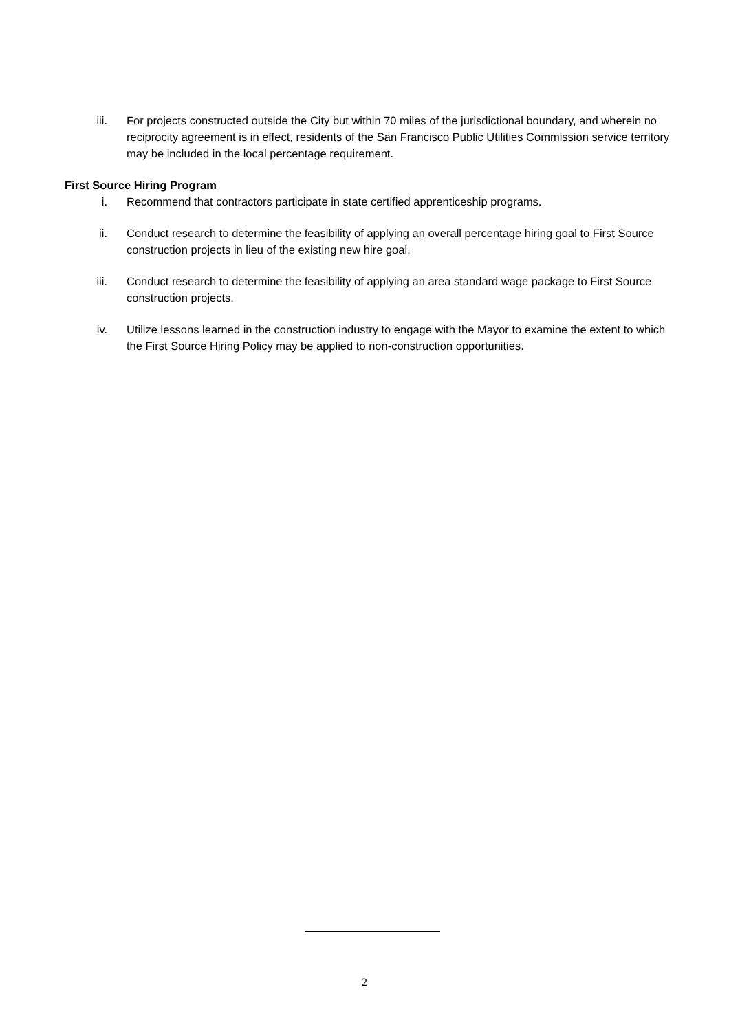iii. For projects constructed outside the City but within 70 miles of the jurisdictional boundary, and wherein no reciprocity agreement is in effect, residents of the San Francisco Public Utilities Commission service territory may be included in the local percentage requirement.
First Source Hiring Program
i. Recommend that contractors participate in state certified apprenticeship programs.
ii. Conduct research to determine the feasibility of applying an overall percentage hiring goal to First Source construction projects in lieu of the existing new hire goal.
iii. Conduct research to determine the feasibility of applying an area standard wage package to First Source construction projects.
iv. Utilize lessons learned in the construction industry to engage with the Mayor to examine the extent to which the First Source Hiring Policy may be applied to non-construction opportunities.
2